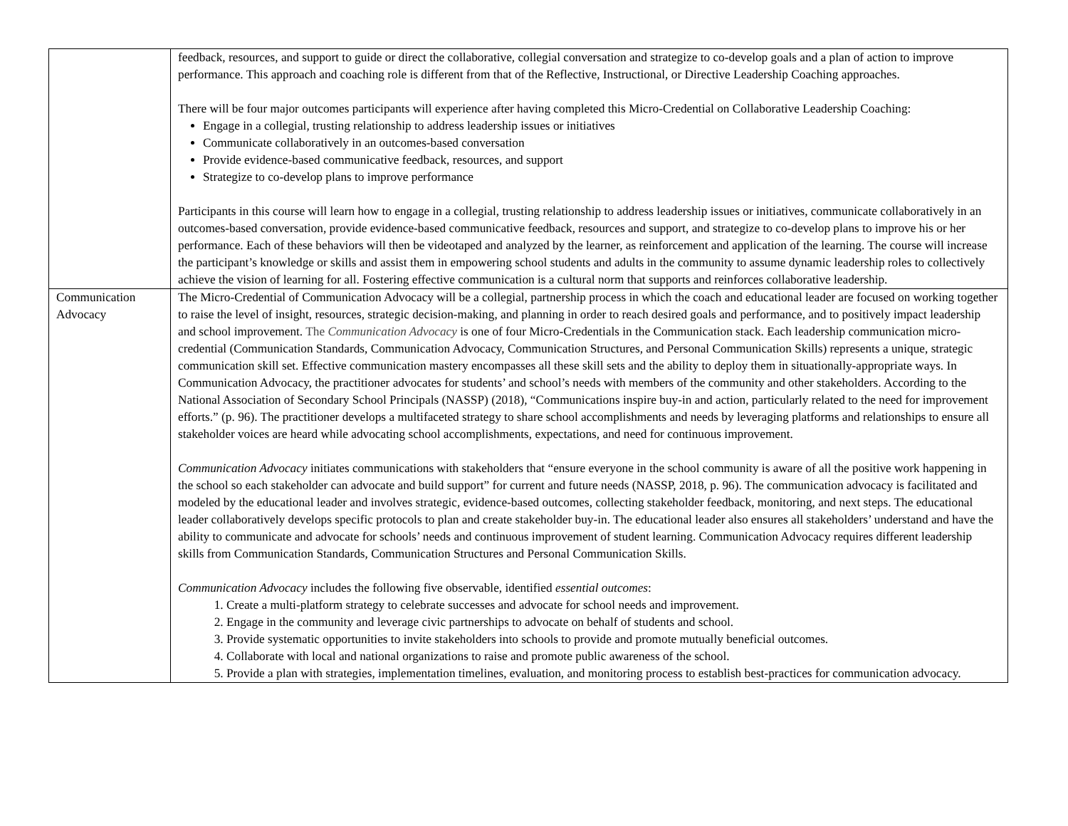| | feedback, resources, and support to guide or direct the collaborative, collegial conversation and strategize to co-develop goals and a plan of action to improve performance. This approach and coaching role is different from that of the Reflective, Instructional, or Directive Leadership Coaching approaches. There will be four major outcomes participants will experience after having completed this Micro-Credential on Collaborative Leadership Coaching: Engage in a collegial, trusting relationship to address leadership issues or initiatives Communicate collaboratively in an outcomes-based conversation Provide evidence-based communicative feedback, resources, and support Strategize to co-develop plans to improve performance Participants in this course will learn how to engage in a collegial, trusting relationship to address leadership issues or initiatives, communicate collaboratively in an outcomes-based conversation, provide evidence-based communicative feedback, resources and support, and strategize to co-develop plans to improve his or her performance. Each of these behaviors will then be videotaped and analyzed by the learner, as reinforcement and application of the learning. The course will increase the participant’s knowledge or skills and assist them in empowering school students and adults in the community to assume dynamic leadership roles to collectively achieve the vision of learning for all. Fostering effective communication is a cultural norm that supports and reinforces collaborative leadership. |
| Communication Advocacy | The Micro-Credential of Communication Advocacy will be a collegial, partnership process in which the coach and educational leader are focused on working together to raise the level of insight, resources, strategic decision-making, and planning in order to reach desired goals and performance, and to positively impact leadership and school improvement. The Communication Advocacy is one of four Micro-Credentials in the Communication stack. Each leadership communication micro-credential (Communication Standards, Communication Advocacy, Communication Structures, and Personal Communication Skills) represents a unique, strategic communication skill set. Effective communication mastery encompasses all these skill sets and the ability to deploy them in situationally-appropriate ways. In Communication Advocacy, the practitioner advocates for students’ and school’s needs with members of the community and other stakeholders. According to the National Association of Secondary School Principals (NASSP) (2018), “Communications inspire buy-in and action, particularly related to the need for improvement efforts.” (p. 96). The practitioner develops a multifaceted strategy to share school accomplishments and needs by leveraging platforms and relationships to ensure all stakeholder voices are heard while advocating school accomplishments, expectations, and need for continuous improvement. Communication Advocacy initiates communications with stakeholders that “ensure everyone in the school community is aware of all the positive work happening in the school so each stakeholder can advocate and build support” for current and future needs (NASSP, 2018, p. 96). The communication advocacy is facilitated and modeled by the educational leader and involves strategic, evidence-based outcomes, collecting stakeholder feedback, monitoring, and next steps. The educational leader collaboratively develops specific protocols to plan and create stakeholder buy-in. The educational leader also ensures all stakeholders’ understand and have the ability to communicate and advocate for schools’ needs and continuous improvement of student learning. Communication Advocacy requires different leadership skills from Communication Standards, Communication Structures and Personal Communication Skills. Communication Advocacy includes the following five observable, identified essential outcomes : 1. Create a multi-platform strategy to celebrate successes and advocate for school needs and improvement. 2. Engage in the community and leverage civic partnerships to advocate on behalf of students and school. 3. Provide systematic opportunities to invite stakeholders into schools to provide and promote mutually beneficial outcomes. 4. Collaborate with local and national organizations to raise and promote public awareness of the school. 5. Provide a plan with strategies, implementation timelines, evaluation, and monitoring process to establish best-practices for communication advocacy. |